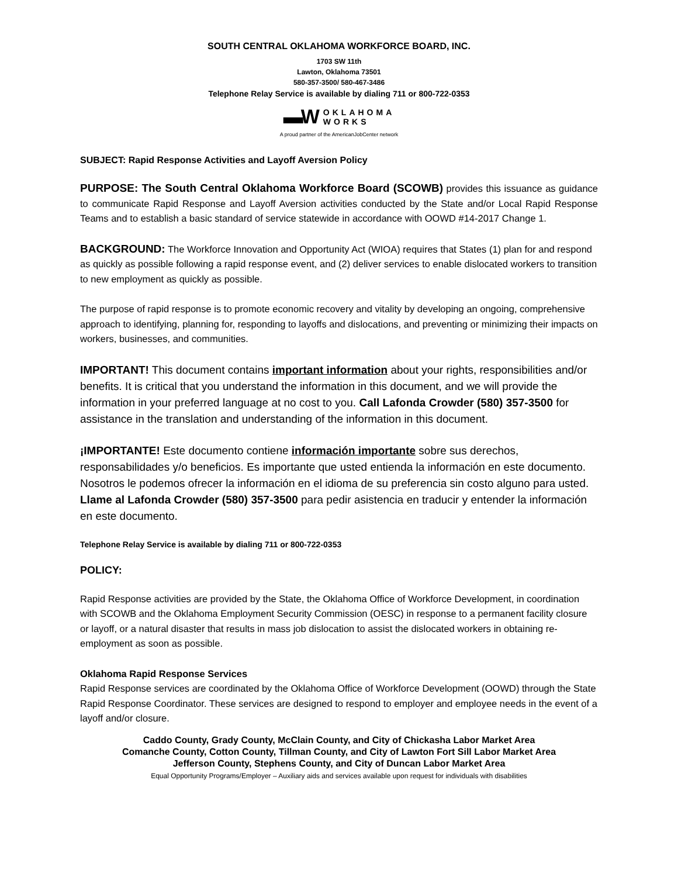SOUTH CENTRAL OKLAHOMA WORKFORCE BOARD, INC.
1703 SW 11th
Lawton, Oklahoma 73501
580-357-3500/ 580-467-3486
Telephone Relay Service is available by dialing 711 or 800-722-0353
▬W OKLAHOMA
WORKS
A proud partner of the AmericanJobCenter network
SUBJECT: Rapid Response Activities and Layoff Aversion Policy
PURPOSE: The South Central Oklahoma Workforce Board (SCOWB) provides this issuance as guidance to communicate Rapid Response and Layoff Aversion activities conducted by the State and/or Local Rapid Response Teams and to establish a basic standard of service statewide in accordance with OOWD #14-2017 Change 1.
BACKGROUND: The Workforce Innovation and Opportunity Act (WIOA) requires that States (1) plan for and respond as quickly as possible following a rapid response event, and (2) deliver services to enable dislocated workers to transition to new employment as quickly as possible.
The purpose of rapid response is to promote economic recovery and vitality by developing an ongoing, comprehensive approach to identifying, planning for, responding to layoffs and dislocations, and preventing or minimizing their impacts on workers, businesses, and communities.
IMPORTANT! This document contains important information about your rights, responsibilities and/or benefits. It is critical that you understand the information in this document, and we will provide the information in your preferred language at no cost to you. Call Lafonda Crowder (580) 357-3500 for assistance in the translation and understanding of the information in this document.
¡IMPORTANTE! Este documento contiene información importante sobre sus derechos, responsabilidades y/o beneficios. Es importante que usted entienda la información en este documento. Nosotros le podemos ofrecer la información en el idioma de su preferencia sin costo alguno para usted. Llame al Lafonda Crowder (580) 357-3500 para pedir asistencia en traducir y entender la información en este documento.
Telephone Relay Service is available by dialing 711 or 800-722-0353
POLICY:
Rapid Response activities are provided by the State, the Oklahoma Office of Workforce Development, in coordination with SCOWB and the Oklahoma Employment Security Commission (OESC) in response to a permanent facility closure or layoff, or a natural disaster that results in mass job dislocation to assist the dislocated workers in obtaining re-employment as soon as possible.
Oklahoma Rapid Response Services
Rapid Response services are coordinated by the Oklahoma Office of Workforce Development (OOWD) through the State Rapid Response Coordinator. These services are designed to respond to employer and employee needs in the event of a layoff and/or closure.
Caddo County, Grady County, McClain County, and City of Chickasha Labor Market Area
Comanche County, Cotton County, Tillman County, and City of Lawton Fort Sill Labor Market Area
Jefferson County, Stephens County, and City of Duncan Labor Market Area
Equal Opportunity Programs/Employer – Auxiliary aids and services available upon request for individuals with disabilities